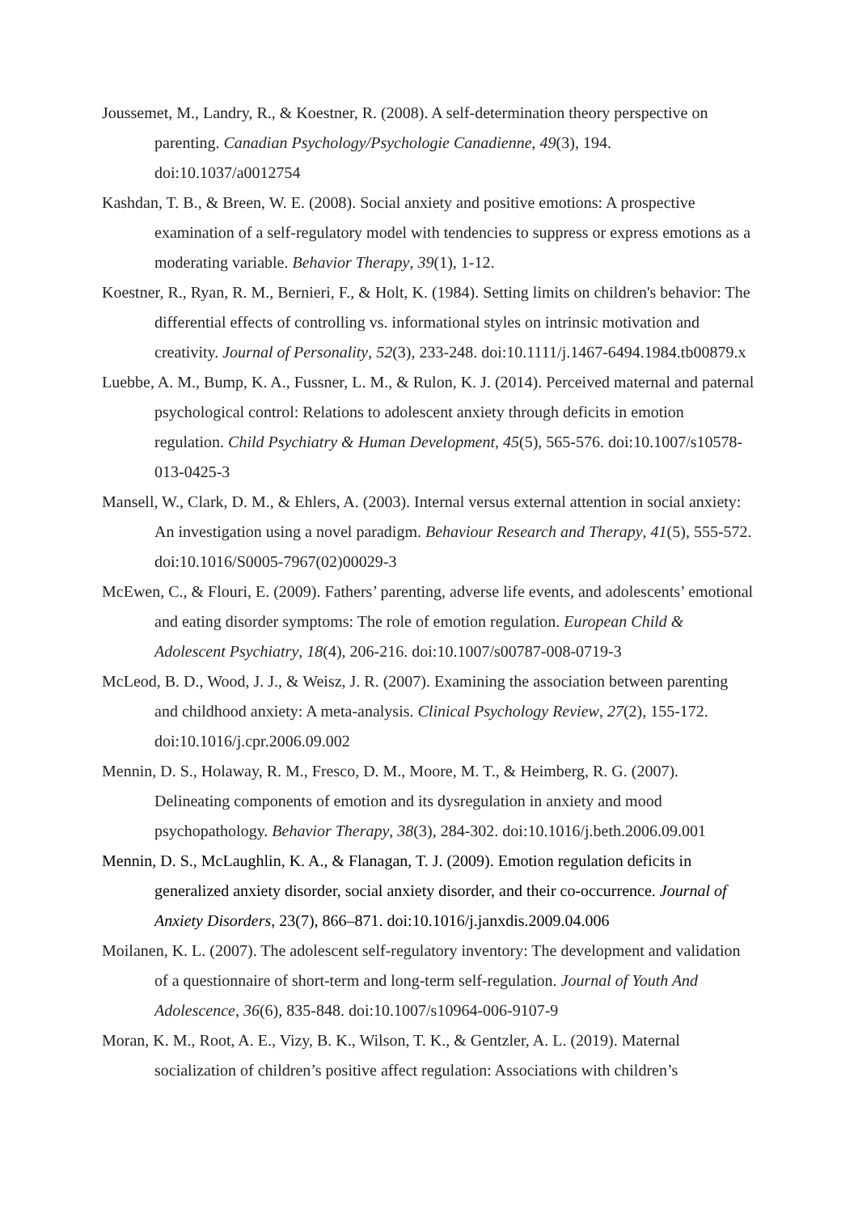Joussemet, M., Landry, R., & Koestner, R. (2008). A self-determination theory perspective on parenting. Canadian Psychology/Psychologie Canadienne, 49(3), 194. doi:10.1037/a0012754
Kashdan, T. B., & Breen, W. E. (2008). Social anxiety and positive emotions: A prospective examination of a self-regulatory model with tendencies to suppress or express emotions as a moderating variable. Behavior Therapy, 39(1), 1-12.
Koestner, R., Ryan, R. M., Bernieri, F., & Holt, K. (1984). Setting limits on children's behavior: The differential effects of controlling vs. informational styles on intrinsic motivation and creativity. Journal of Personality, 52(3), 233-248. doi:10.1111/j.1467-6494.1984.tb00879.x
Luebbe, A. M., Bump, K. A., Fussner, L. M., & Rulon, K. J. (2014). Perceived maternal and paternal psychological control: Relations to adolescent anxiety through deficits in emotion regulation. Child Psychiatry & Human Development, 45(5), 565-576. doi:10.1007/s10578-013-0425-3
Mansell, W., Clark, D. M., & Ehlers, A. (2003). Internal versus external attention in social anxiety: An investigation using a novel paradigm. Behaviour Research and Therapy, 41(5), 555-572. doi:10.1016/S0005-7967(02)00029-3
McEwen, C., & Flouri, E. (2009). Fathers’ parenting, adverse life events, and adolescents’ emotional and eating disorder symptoms: The role of emotion regulation. European Child & Adolescent Psychiatry, 18(4), 206-216. doi:10.1007/s00787-008-0719-3
McLeod, B. D., Wood, J. J., & Weisz, J. R. (2007). Examining the association between parenting and childhood anxiety: A meta-analysis. Clinical Psychology Review, 27(2), 155-172. doi:10.1016/j.cpr.2006.09.002
Mennin, D. S., Holaway, R. M., Fresco, D. M., Moore, M. T., & Heimberg, R. G. (2007). Delineating components of emotion and its dysregulation in anxiety and mood psychopathology. Behavior Therapy, 38(3), 284-302. doi:10.1016/j.beth.2006.09.001
Mennin, D. S., McLaughlin, K. A., & Flanagan, T. J. (2009). Emotion regulation deficits in generalized anxiety disorder, social anxiety disorder, and their co-occurrence. Journal of Anxiety Disorders, 23(7), 866–871. doi:10.1016/j.janxdis.2009.04.006
Moilanen, K. L. (2007). The adolescent self-regulatory inventory: The development and validation of a questionnaire of short-term and long-term self-regulation. Journal of Youth And Adolescence, 36(6), 835-848. doi:10.1007/s10964-006-9107-9
Moran, K. M., Root, A. E., Vizy, B. K., Wilson, T. K., & Gentzler, A. L. (2019). Maternal socialization of children’s positive affect regulation: Associations with children’s